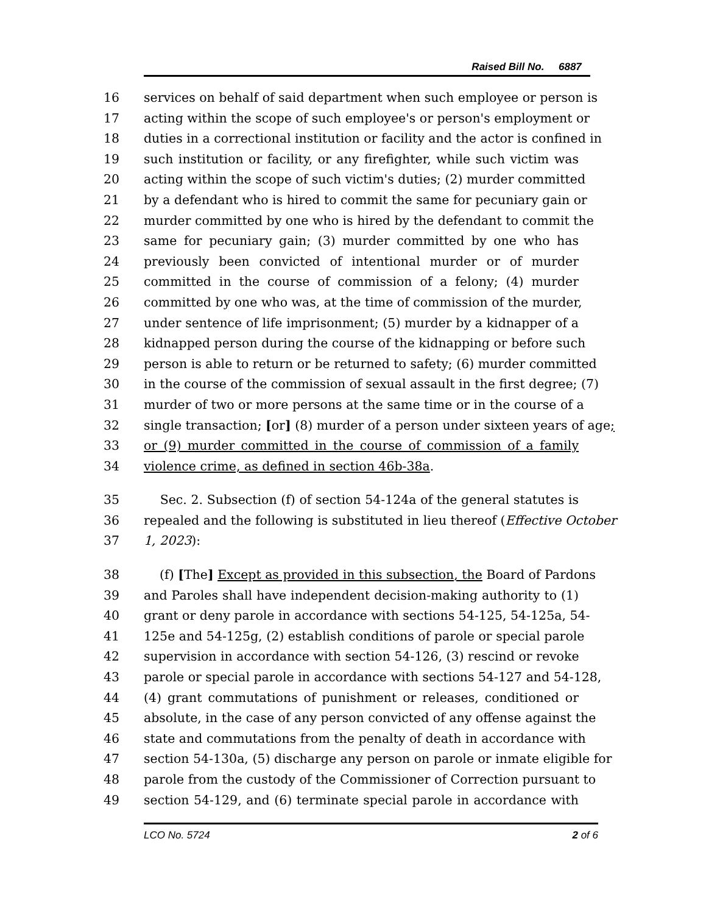Raised Bill No. 6887
16 services on behalf of said department when such employee or person is
17 acting within the scope of such employee's or person's employment or
18 duties in a correctional institution or facility and the actor is confined in
19 such institution or facility, or any firefighter, while such victim was
20 acting within the scope of such victim's duties; (2) murder committed
21 by a defendant who is hired to commit the same for pecuniary gain or
22 murder committed by one who is hired by the defendant to commit the
23 same for pecuniary gain; (3) murder committed by one who has
24 previously been convicted of intentional murder or of murder
25 committed in the course of commission of a felony; (4) murder
26 committed by one who was, at the time of commission of the murder,
27 under sentence of life imprisonment; (5) murder by a kidnapper of a
28 kidnapped person during the course of the kidnapping or before such
29 person is able to return or be returned to safety; (6) murder committed
30 in the course of the commission of sexual assault in the first degree; (7)
31 murder of two or more persons at the same time or in the course of a
32 single transaction; [or] (8) murder of a person under sixteen years of age;
33 or (9) murder committed in the course of commission of a family
34 violence crime, as defined in section 46b-38a.
35 Sec. 2. Subsection (f) of section 54-124a of the general statutes is
36 repealed and the following is substituted in lieu thereof (Effective October
37 1, 2023):
38 (f) [The] Except as provided in this subsection, the Board of Pardons
39 and Paroles shall have independent decision-making authority to (1)
40 grant or deny parole in accordance with sections 54-125, 54-125a, 54-
41 125e and 54-125g, (2) establish conditions of parole or special parole
42 supervision in accordance with section 54-126, (3) rescind or revoke
43 parole or special parole in accordance with sections 54-127 and 54-128,
44 (4) grant commutations of punishment or releases, conditioned or
45 absolute, in the case of any person convicted of any offense against the
46 state and commutations from the penalty of death in accordance with
47 section 54-130a, (5) discharge any person on parole or inmate eligible for
48 parole from the custody of the Commissioner of Correction pursuant to
49 section 54-129, and (6) terminate special parole in accordance with
LCO No. 5724 2 of 6